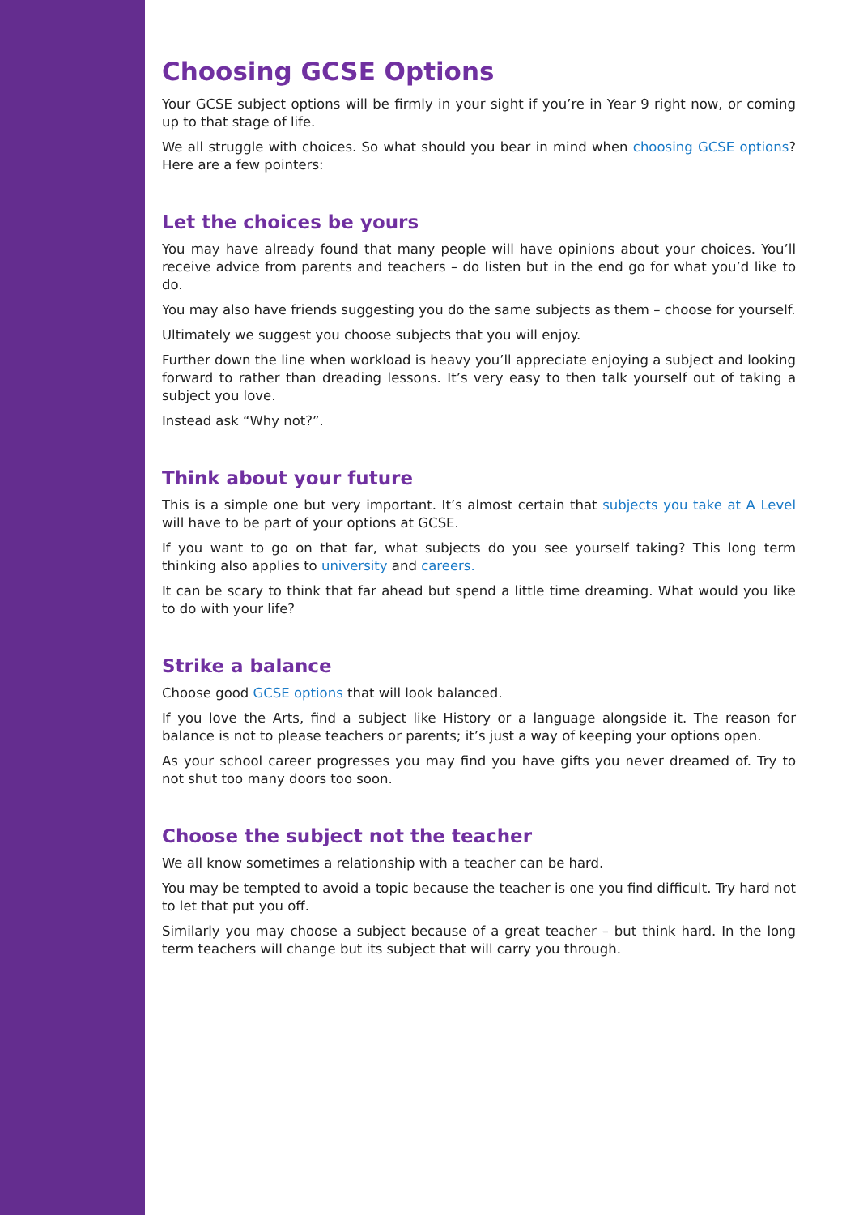Choosing GCSE Options
Your GCSE subject options will be firmly in your sight if you’re in Year 9 right now, or coming up to that stage of life.
We all struggle with choices. So what should you bear in mind when choosing GCSE options? Here are a few pointers:
Let the choices be yours
You may have already found that many people will have opinions about your choices. You’ll receive advice from parents and teachers – do listen but in the end go for what you’d like to do.
You may also have friends suggesting you do the same subjects as them – choose for yourself.
Ultimately we suggest you choose subjects that you will enjoy.
Further down the line when workload is heavy you’ll appreciate enjoying a subject and looking forward to rather than dreading lessons. It’s very easy to then talk yourself out of taking a subject you love.
Instead ask “Why not?”.
Think about your future
This is a simple one but very important. It’s almost certain that subjects you take at A Level will have to be part of your options at GCSE.
If you want to go on that far, what subjects do you see yourself taking? This long term thinking also applies to university and careers.
It can be scary to think that far ahead but spend a little time dreaming. What would you like to do with your life?
Strike a balance
Choose good GCSE options that will look balanced.
If you love the Arts, find a subject like History or a language alongside it. The reason for balance is not to please teachers or parents; it’s just a way of keeping your options open.
As your school career progresses you may find you have gifts you never dreamed of. Try to not shut too many doors too soon.
Choose the subject not the teacher
We all know sometimes a relationship with a teacher can be hard.
You may be tempted to avoid a topic because the teacher is one you find difficult. Try hard not to let that put you off.
Similarly you may choose a subject because of a great teacher – but think hard. In the long term teachers will change but its subject that will carry you through.